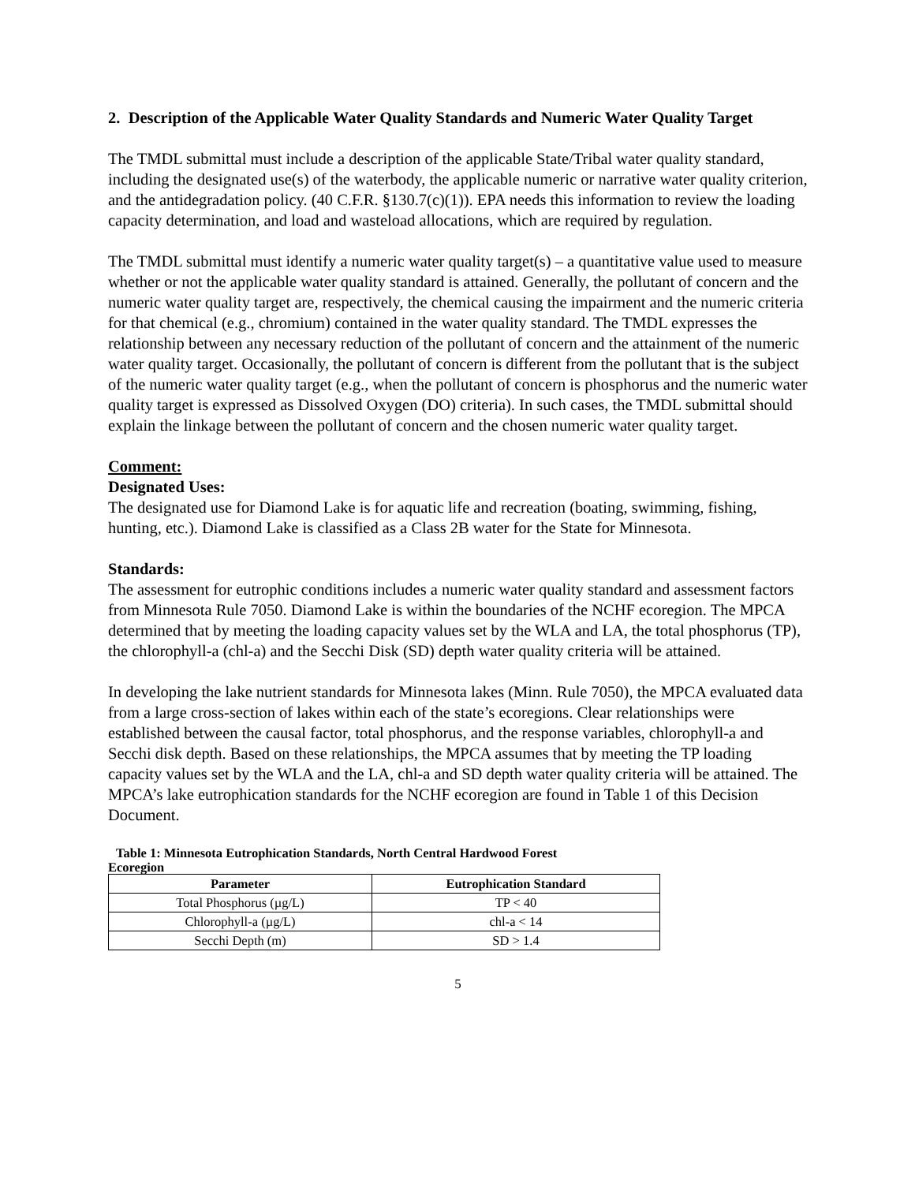2. Description of the Applicable Water Quality Standards and Numeric Water Quality Target
The TMDL submittal must include a description of the applicable State/Tribal water quality standard, including the designated use(s) of the waterbody, the applicable numeric or narrative water quality criterion, and the antidegradation policy. (40 C.F.R. §130.7(c)(1)). EPA needs this information to review the loading capacity determination, and load and wasteload allocations, which are required by regulation.
The TMDL submittal must identify a numeric water quality target(s) – a quantitative value used to measure whether or not the applicable water quality standard is attained. Generally, the pollutant of concern and the numeric water quality target are, respectively, the chemical causing the impairment and the numeric criteria for that chemical (e.g., chromium) contained in the water quality standard. The TMDL expresses the relationship between any necessary reduction of the pollutant of concern and the attainment of the numeric water quality target. Occasionally, the pollutant of concern is different from the pollutant that is the subject of the numeric water quality target (e.g., when the pollutant of concern is phosphorus and the numeric water quality target is expressed as Dissolved Oxygen (DO) criteria). In such cases, the TMDL submittal should explain the linkage between the pollutant of concern and the chosen numeric water quality target.
Comment:
Designated Uses:
The designated use for Diamond Lake is for aquatic life and recreation (boating, swimming, fishing, hunting, etc.). Diamond Lake is classified as a Class 2B water for the State for Minnesota.
Standards:
The assessment for eutrophic conditions includes a numeric water quality standard and assessment factors from Minnesota Rule 7050. Diamond Lake is within the boundaries of the NCHF ecoregion. The MPCA determined that by meeting the loading capacity values set by the WLA and LA, the total phosphorus (TP), the chlorophyll-a (chl-a) and the Secchi Disk (SD) depth water quality criteria will be attained.
In developing the lake nutrient standards for Minnesota lakes (Minn. Rule 7050), the MPCA evaluated data from a large cross-section of lakes within each of the state’s ecoregions. Clear relationships were established between the causal factor, total phosphorus, and the response variables, chlorophyll-a and Secchi disk depth. Based on these relationships, the MPCA assumes that by meeting the TP loading capacity values set by the WLA and the LA, chl-a and SD depth water quality criteria will be attained. The MPCA’s lake eutrophication standards for the NCHF ecoregion are found in Table 1 of this Decision Document.
Table 1: Minnesota Eutrophication Standards, North Central Hardwood Forest
Ecoregion
| Parameter | Eutrophication Standard |
| --- | --- |
| Total Phosphorus (µg/L) | TP < 40 |
| Chlorophyll-a (µg/L) | chl-a < 14 |
| Secchi Depth (m) | SD > 1.4 |
5